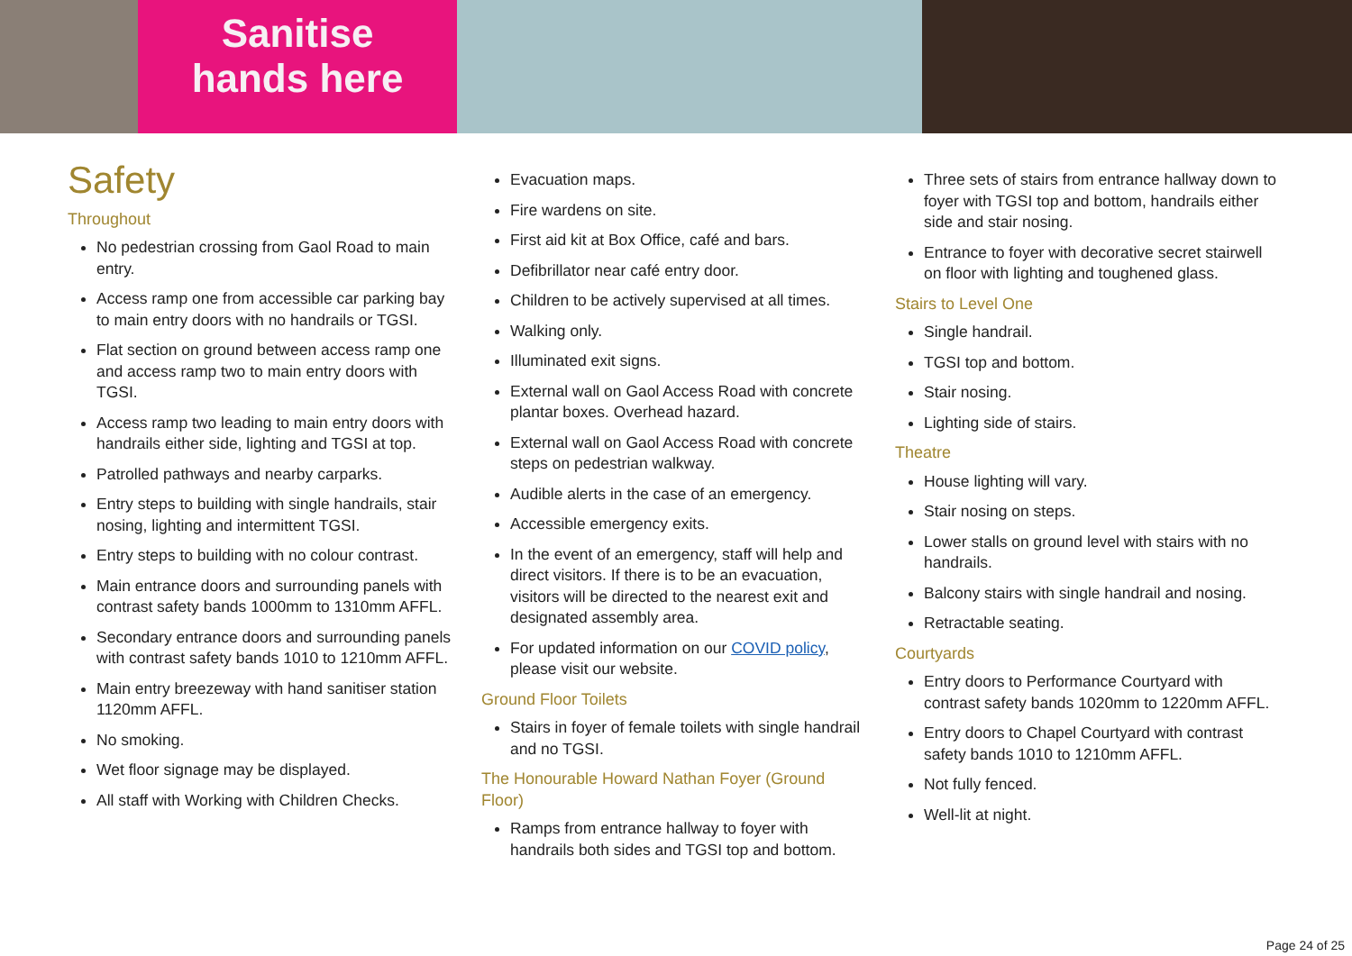Sanitise
hands here
Safety
Throughout
No pedestrian crossing from Gaol Road to main entry.
Access ramp one from accessible car parking bay to main entry doors with no handrails or TGSI.
Flat section on ground between access ramp one and access ramp two to main entry doors with TGSI.
Access ramp two leading to main entry doors with handrails either side, lighting and TGSI at top.
Patrolled pathways and nearby carparks.
Entry steps to building with single handrails, stair nosing, lighting and intermittent TGSI.
Entry steps to building with no colour contrast.
Main entrance doors and surrounding panels with contrast safety bands 1000mm to 1310mm AFFL.
Secondary entrance doors and surrounding panels with contrast safety bands 1010 to 1210mm AFFL.
Main entry breezeway with hand sanitiser station 1120mm AFFL.
No smoking.
Wet floor signage may be displayed.
All staff with Working with Children Checks.
Evacuation maps.
Fire wardens on site.
First aid kit at Box Office, café and bars.
Defibrillator near café entry door.
Children to be actively supervised at all times.
Walking only.
Illuminated exit signs.
External wall on Gaol Access Road with concrete plantar boxes. Overhead hazard.
External wall on Gaol Access Road with concrete steps on pedestrian walkway.
Audible alerts in the case of an emergency.
Accessible emergency exits.
In the event of an emergency, staff will help and direct visitors. If there is to be an evacuation, visitors will be directed to the nearest exit and designated assembly area.
For updated information on our COVID policy, please visit our website.
Ground Floor Toilets
Stairs in foyer of female toilets with single handrail and no TGSI.
The Honourable Howard Nathan Foyer (Ground Floor)
Ramps from entrance hallway to foyer with handrails both sides and TGSI top and bottom.
Three sets of stairs from entrance hallway down to foyer with TGSI top and bottom, handrails either side and stair nosing.
Entrance to foyer with decorative secret stairwell on floor with lighting and toughened glass.
Stairs to Level One
Single handrail.
TGSI top and bottom.
Stair nosing.
Lighting side of stairs.
Theatre
House lighting will vary.
Stair nosing on steps.
Lower stalls on ground level with stairs with no handrails.
Balcony stairs with single handrail and nosing.
Retractable seating.
Courtyards
Entry doors to Performance Courtyard with contrast safety bands 1020mm to 1220mm AFFL.
Entry doors to Chapel Courtyard with contrast safety bands 1010 to 1210mm AFFL.
Not fully fenced.
Well-lit at night.
Page 24 of 25